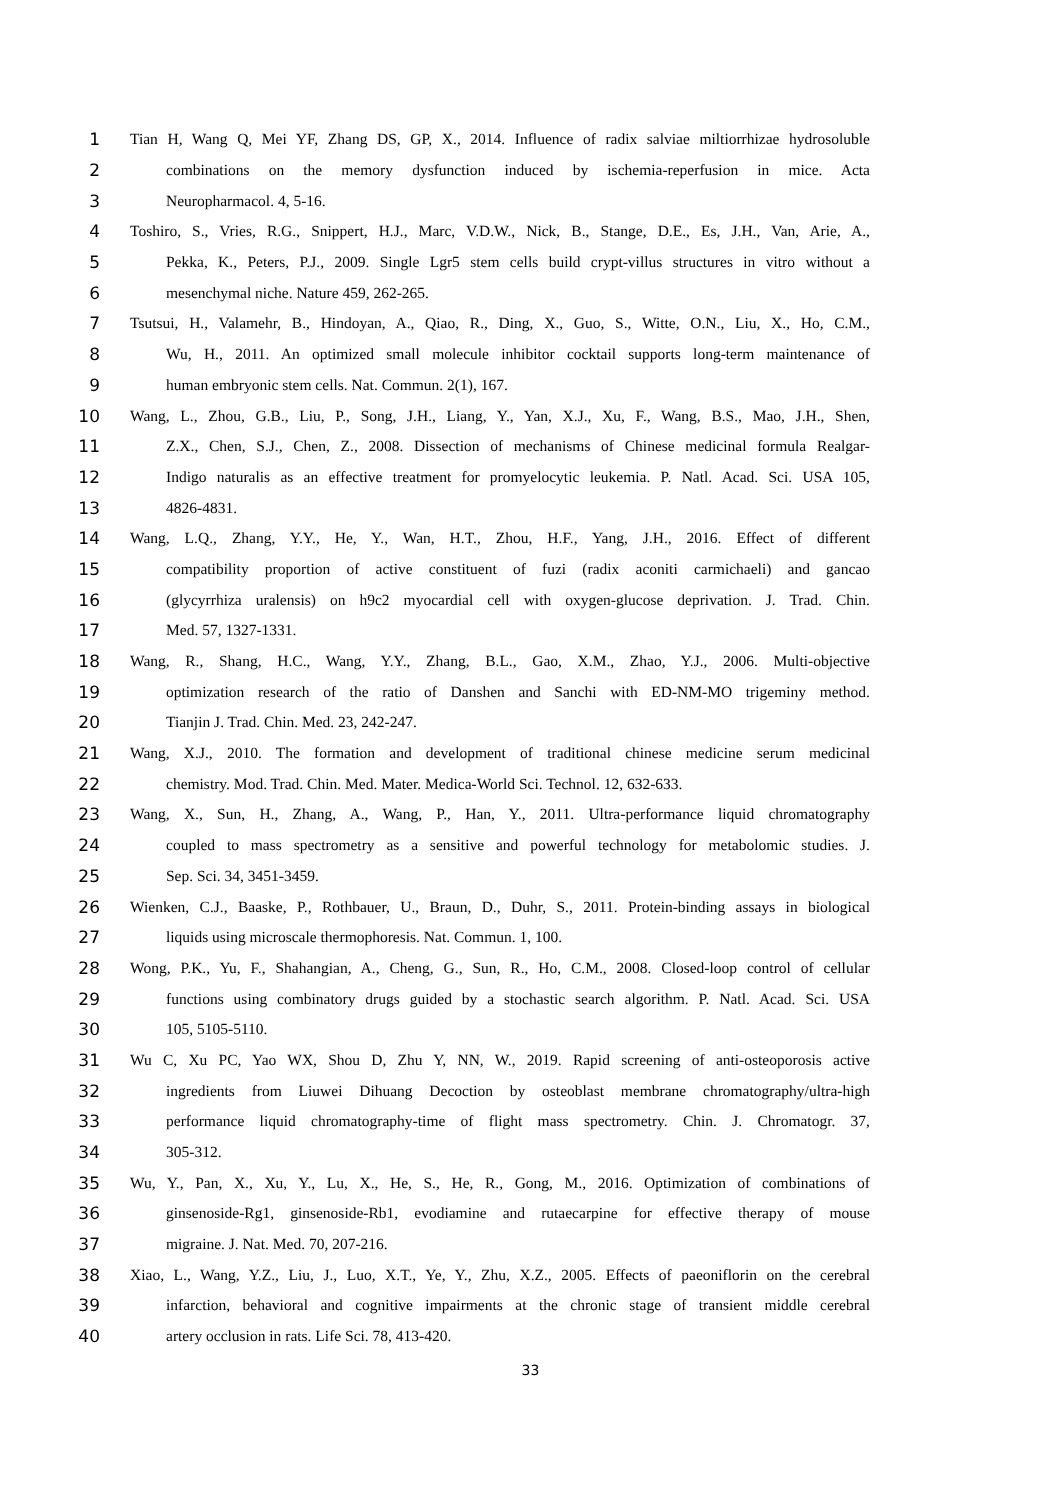1 Tian H, Wang Q, Mei YF, Zhang DS, GP, X., 2014. Influence of radix salviae miltiorrhizae hydrosoluble
2 combinations on the memory dysfunction induced by ischemia-reperfusion in mice. Acta
3 Neuropharmacol. 4, 5-16.
4 Toshiro, S., Vries, R.G., Snippert, H.J., Marc, V.D.W., Nick, B., Stange, D.E., Es, J.H., Van, Arie, A.,
5 Pekka, K., Peters, P.J., 2009. Single Lgr5 stem cells build crypt-villus structures in vitro without a
6 mesenchymal niche. Nature 459, 262-265.
7 Tsutsui, H., Valamehr, B., Hindoyan, A., Qiao, R., Ding, X., Guo, S., Witte, O.N., Liu, X., Ho, C.M.,
8 Wu, H., 2011. An optimized small molecule inhibitor cocktail supports long-term maintenance of
9 human embryonic stem cells. Nat. Commun. 2(1), 167.
10 Wang, L., Zhou, G.B., Liu, P., Song, J.H., Liang, Y., Yan, X.J., Xu, F., Wang, B.S., Mao, J.H., Shen,
11 Z.X., Chen, S.J., Chen, Z., 2008. Dissection of mechanisms of Chinese medicinal formula Realgar-
12 Indigo naturalis as an effective treatment for promyelocytic leukemia. P. Natl. Acad. Sci. USA 105,
13 4826-4831.
14 Wang, L.Q., Zhang, Y.Y., He, Y., Wan, H.T., Zhou, H.F., Yang, J.H., 2016. Effect of different
15 compatibility proportion of active constituent of fuzi (radix aconiti carmichaeli) and gancao
16 (glycyrrhiza uralensis) on h9c2 myocardial cell with oxygen-glucose deprivation. J. Trad. Chin.
17 Med. 57, 1327-1331.
18 Wang, R., Shang, H.C., Wang, Y.Y., Zhang, B.L., Gao, X.M., Zhao, Y.J., 2006. Multi-objective
19 optimization research of the ratio of Danshen and Sanchi with ED-NM-MO trigeminy method.
20 Tianjin J. Trad. Chin. Med. 23, 242-247.
21 Wang, X.J., 2010. The formation and development of traditional chinese medicine serum medicinal
22 chemistry. Mod. Trad. Chin. Med. Mater. Medica-World Sci. Technol. 12, 632-633.
23 Wang, X., Sun, H., Zhang, A., Wang, P., Han, Y., 2011. Ultra-performance liquid chromatography
24 coupled to mass spectrometry as a sensitive and powerful technology for metabolomic studies. J.
25 Sep. Sci. 34, 3451-3459.
26 Wienken, C.J., Baaske, P., Rothbauer, U., Braun, D., Duhr, S., 2011. Protein-binding assays in biological
27 liquids using microscale thermophoresis. Nat. Commun. 1, 100.
28 Wong, P.K., Yu, F., Shahangian, A., Cheng, G., Sun, R., Ho, C.M., 2008. Closed-loop control of cellular
29 functions using combinatory drugs guided by a stochastic search algorithm. P. Natl. Acad. Sci. USA
30 105, 5105-5110.
31 Wu C, Xu PC, Yao WX, Shou D, Zhu Y, NN, W., 2019. Rapid screening of anti-osteoporosis active
32 ingredients from Liuwei Dihuang Decoction by osteoblast membrane chromatography/ultra-high
33 performance liquid chromatography-time of flight mass spectrometry. Chin. J. Chromatogr. 37,
34 305-312.
35 Wu, Y., Pan, X., Xu, Y., Lu, X., He, S., He, R., Gong, M., 2016. Optimization of combinations of
36 ginsenoside-Rg1, ginsenoside-Rb1, evodiamine and rutaecarpine for effective therapy of mouse
37 migraine. J. Nat. Med. 70, 207-216.
38 Xiao, L., Wang, Y.Z., Liu, J., Luo, X.T., Ye, Y., Zhu, X.Z., 2005. Effects of paeoniflorin on the cerebral
39 infarction, behavioral and cognitive impairments at the chronic stage of transient middle cerebral
40 artery occlusion in rats. Life Sci. 78, 413-420.
33